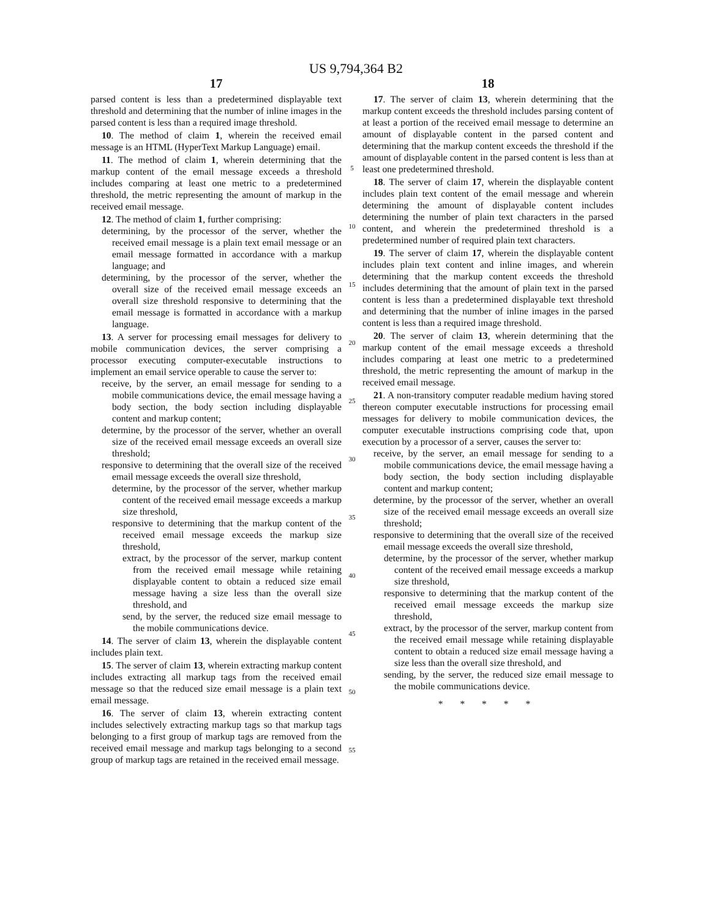US 9,794,364 B2
17
parsed content is less than a predetermined displayable text threshold and determining that the number of inline images in the parsed content is less than a required image threshold.
10. The method of claim 1, wherein the received email message is an HTML (HyperText Markup Language) email.
11. The method of claim 1, wherein determining that the markup content of the email message exceeds a threshold includes comparing at least one metric to a predetermined threshold, the metric representing the amount of markup in the received email message.
12. The method of claim 1, further comprising:
determining, by the processor of the server, whether the received email message is a plain text email message or an email message formatted in accordance with a markup language; and
determining, by the processor of the server, whether the overall size of the received email message exceeds an overall size threshold responsive to determining that the email message is formatted in accordance with a markup language.
13. A server for processing email messages for delivery to mobile communication devices, the server comprising a processor executing computer-executable instructions to implement an email service operable to cause the server to:
receive, by the server, an email message for sending to a mobile communications device, the email message having a body section, the body section including displayable content and markup content;
determine, by the processor of the server, whether an overall size of the received email message exceeds an overall size threshold;
responsive to determining that the overall size of the received email message exceeds the overall size threshold,
determine, by the processor of the server, whether markup content of the received email message exceeds a markup size threshold,
responsive to determining that the markup content of the received email message exceeds the markup size threshold,
extract, by the processor of the server, markup content from the received email message while retaining displayable content to obtain a reduced size email message having a size less than the overall size threshold, and
send, by the server, the reduced size email message to the mobile communications device.
14. The server of claim 13, wherein the displayable content includes plain text.
15. The server of claim 13, wherein extracting markup content includes extracting all markup tags from the received email message so that the reduced size email message is a plain text email message.
16. The server of claim 13, wherein extracting content includes selectively extracting markup tags so that markup tags belonging to a first group of markup tags are removed from the received email message and markup tags belonging to a second group of markup tags are retained in the received email message.
5
10
15
20
25
30
35
40
45
50
55
18
17. The server of claim 13, wherein determining that the markup content exceeds the threshold includes parsing content of at least a portion of the received email message to determine an amount of displayable content in the parsed content and determining that the markup content exceeds the threshold if the amount of displayable content in the parsed content is less than at least one predetermined threshold.
18. The server of claim 17, wherein the displayable content includes plain text content of the email message and wherein determining the amount of displayable content includes determining the number of plain text characters in the parsed content, and wherein the predetermined threshold is a predetermined number of required plain text characters.
19. The server of claim 17, wherein the displayable content includes plain text content and inline images, and wherein determining that the markup content exceeds the threshold includes determining that the amount of plain text in the parsed content is less than a predetermined displayable text threshold and determining that the number of inline images in the parsed content is less than a required image threshold.
20. The server of claim 13, wherein determining that the markup content of the email message exceeds a threshold includes comparing at least one metric to a predetermined threshold, the metric representing the amount of markup in the received email message.
21. A non-transitory computer readable medium having stored thereon computer executable instructions for processing email messages for delivery to mobile communication devices, the computer executable instructions comprising code that, upon execution by a processor of a server, causes the server to:
receive, by the server, an email message for sending to a mobile communications device, the email message having a body section, the body section including displayable content and markup content;
determine, by the processor of the server, whether an overall size of the received email message exceeds an overall size threshold;
responsive to determining that the overall size of the received email message exceeds the overall size threshold,
determine, by the processor of the server, whether markup content of the received email message exceeds a markup size threshold,
responsive to determining that the markup content of the received email message exceeds the markup size threshold,
extract, by the processor of the server, markup content from the received email message while retaining displayable content to obtain a reduced size email message having a size less than the overall size threshold, and
sending, by the server, the reduced size email message to the mobile communications device.
* * * * *